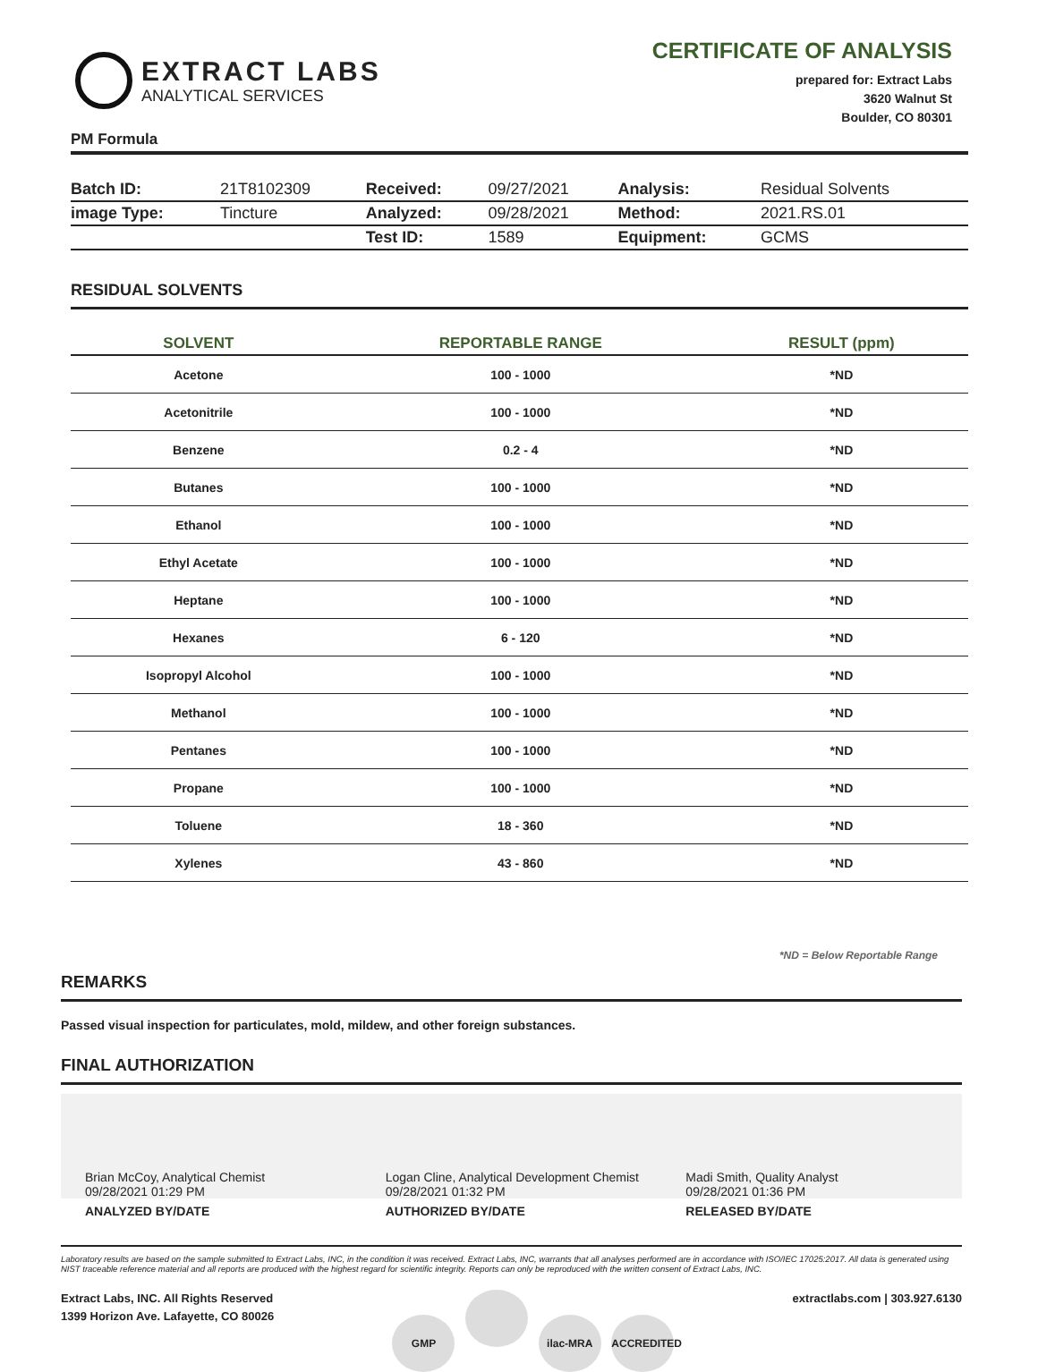EXTRACT LABS
ANALYTICAL SERVICES
CERTIFICATE OF ANALYSIS
prepared for: Extract Labs
3620 Walnut St
Boulder, CO 80301
PM Formula
| Batch ID: | 21T8102309 | Received: | 09/27/2021 | Analysis: | Residual Solvents |
| image Type: | Tincture | Analyzed: | 09/28/2021 | Method: | 2021.RS.01 |
| | | Test ID: | 1589 | Equipment: | GCMS |
RESIDUAL SOLVENTS
| SOLVENT | REPORTABLE RANGE | RESULT (ppm) |
| --- | --- | --- |
| Acetone | 100 - 1000 | *ND |
| Acetonitrile | 100 - 1000 | *ND |
| Benzene | 0.2 - 4 | *ND |
| Butanes | 100 - 1000 | *ND |
| Ethanol | 100 - 1000 | *ND |
| Ethyl Acetate | 100 - 1000 | *ND |
| Heptane | 100 - 1000 | *ND |
| Hexanes | 6 - 120 | *ND |
| Isopropyl Alcohol | 100 - 1000 | *ND |
| Methanol | 100 - 1000 | *ND |
| Pentanes | 100 - 1000 | *ND |
| Propane | 100 - 1000 | *ND |
| Toluene | 18 - 360 | *ND |
| Xylenes | 43 - 860 | *ND |
*ND = Below Reportable Range
REMARKS
Passed visual inspection for particulates, mold, mildew, and other foreign substances.
FINAL AUTHORIZATION
Brian McCoy, Analytical Chemist
09/28/2021 01:29 PM
ANALYZED BY/DATE
Logan Cline, Analytical Development Chemist
09/28/2021 01:32 PM
AUTHORIZED BY/DATE
Madi Smith, Quality Analyst
09/28/2021 01:36 PM
RELEASED BY/DATE
Laboratory results are based on the sample submitted to Extract Labs, INC, in the condition it was received. Extract Labs, INC, warrants that all analyses performed are in accordance with ISO/IEC 17025:2017. All data is generated using NIST traceable reference material and all reports are produced with the highest regard for scientific integrity. Reports can only be reproduced with the written consent of Extract Labs, INC.
Extract Labs, INC. All Rights Reserved
1399 Horizon Ave. Lafayette, CO 80026
GMP ilac-MRA ACCREDITED
extractlabs.com | 303.927.6130